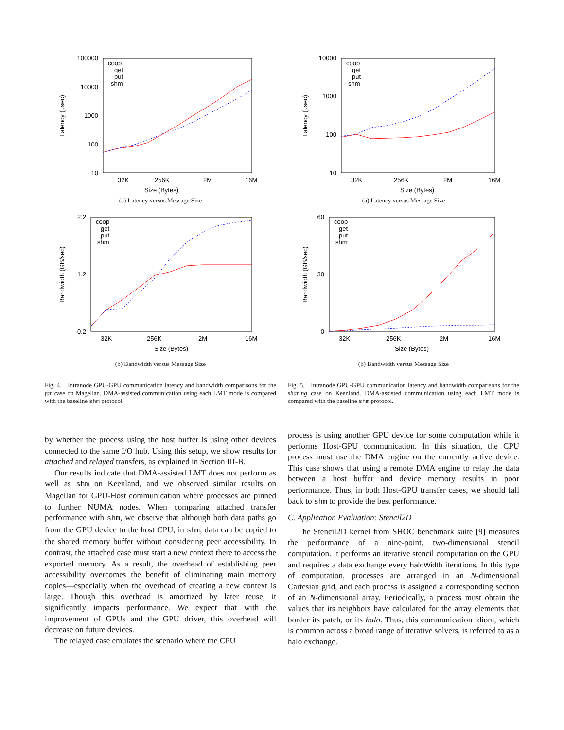100000
10000
1000
100
10
32K
256K
2M
16M
Size (Bytes)
Latency (µsec)
coop
get
put
shm
(a) Latency versus Message Size
2.2
1.2
0.2
32K
256K
2M
16M
Size (Bytes)
Bandwidth (GB/sec)
coop
get
put
shm
(b) Bandwidth versus Message Size
10000
1000
100
10
32K
256K
2M
16M
Size (Bytes)
Latency (µsec)
coop
get
put
shm
(a) Latency versus Message Size
60
30
0
32K
256K
2M
16M
Size (Bytes)
Bandwidth (GB/sec)
coop
get
put
shm
(b) Bandwidth versus Message Size
Fig. 4. Intranode GPU-GPU communication latency and bandwidth comparisons for the far case on Magellan. DMA-assisted communication using each LMT mode is compared with the baseline shm protocol.
Fig. 5. Intranode GPU-GPU communication latency and bandwidth comparisons for the sharing case on Keenland. DMA-assisted communication using each LMT mode is compared with the baseline shm protocol.
by whether the process using the host buffer is using other devices connected to the same I/O hub. Using this setup, we show results for attached and relayed transfers, as explained in Section III-B.
Our results indicate that DMA-assisted LMT does not perform as well as shm on Keenland, and we observed similar results on Magellan for GPU-Host communication where processes are pinned to further NUMA nodes. When comparing attached transfer performance with shm, we observe that although both data paths go from the GPU device to the host CPU, in shm, data can be copied to the shared memory buffer without considering peer accessibility. In contrast, the attached case must start a new context there to access the exported memory. As a result, the overhead of establishing peer accessibility overcomes the benefit of eliminating main memory copies—especially when the overhead of creating a new context is large. Though this overhead is amortized by later reuse, it significantly impacts performance. We expect that with the improvement of GPUs and the GPU driver, this overhead will decrease on future devices.
The relayed case emulates the scenario where the CPU
process is using another GPU device for some computation while it performs Host-GPU communication. In this situation, the CPU process must use the DMA engine on the currently active device. This case shows that using a remote DMA engine to relay the data between a host buffer and device memory results in poor performance. Thus, in both Host-GPU transfer cases, we should fall back to shm to provide the best performance.
C. Application Evaluation: Stencil2D
The Stencil2D kernel from SHOC benchmark suite [9] measures the performance of a nine-point, two-dimensional stencil computation. It performs an iterative stencil computation on the GPU and requires a data exchange every haloWidth iterations. In this type of computation, processes are arranged in an N-dimensional Cartesian grid, and each process is assigned a corresponding section of an N-dimensional array. Periodically, a process must obtain the values that its neighbors have calculated for the array elements that border its patch, or its halo. Thus, this communication idiom, which is common across a broad range of iterative solvers, is referred to as a halo exchange.